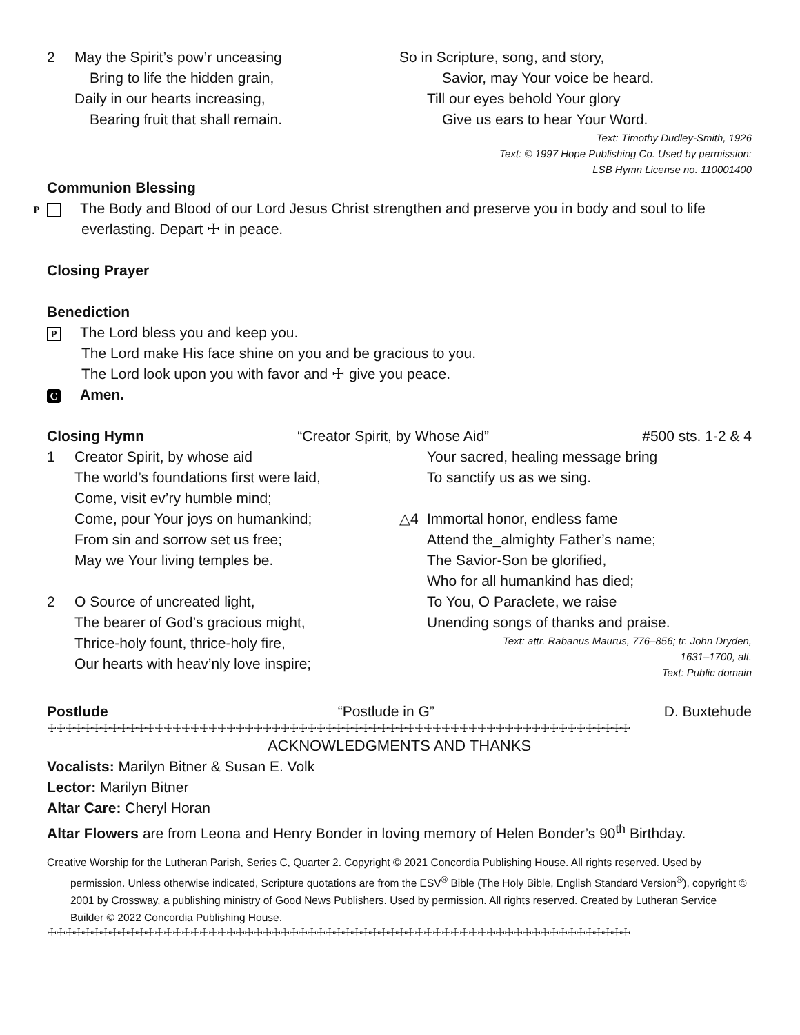2 May the Spirit’s pow’r unceasing
Bring to life the hidden grain,
Daily in our hearts increasing,
Bearing fruit that shall remain.
So in Scripture, song, and story,
Savior, may Your voice be heard.
Till our eyes behold Your glory
Give us ears to hear Your Word.
Text: Timothy Dudley-Smith, 1926
Text: © 1997 Hope Publishing Co. Used by permission:
LSB Hymn License no. 110001400
Communion Blessing
P The Body and Blood of our Lord Jesus Christ strengthen and preserve you in body and soul to life everlasting. Depart ☩ in peace.
Closing Prayer
Benediction
P The Lord bless you and keep you.
The Lord make His face shine on you and be gracious to you.
The Lord look upon you with favor and ☩ give you peace.
C Amen.
Closing Hymn “Creator Spirit, by Whose Aid” #500 sts. 1-2 & 4
1 Creator Spirit, by whose aid
The world’s foundations first were laid,
Come, visit ev’ry humble mind;
Come, pour Your joys on humankind;
From sin and sorrow set us free;
May we Your living temples be.
2 O Source of uncreated light,
The bearer of God’s gracious might,
Thrice-holy fount, thrice-holy fire,
Our hearts with heav’nly love inspire;
Your sacred, healing message bring
To sanctify us as we sing.
△4 Immortal honor, endless fame
Attend the_almighty Father’s name;
The Savior-Son be glorified,
Who for all humankind has died;
To You, O Paraclete, we raise
Unending songs of thanks and praise.
Text: attr. Rabanus Maurus, 776–856; tr. John Dryden,
1631–1700, alt.
Text: Public domain
Postlude “Postlude in G” D. Buxtehude
☩☩☩☩☩☩☩☩☩☩☩☩☩☩☩☩☩☩☩☩☩☩☩☩☩☩☩☩☩☩☩☩☩☩☩☩☩☩☩☩☩☩☩☩☩☩☩☩☩☩☩☩☩☩☩☩☩☩☩☩☩☩☩☩☩
ACKNOWLEDGMENTS AND THANKS
Vocalists: Marilyn Bitner & Susan E. Volk
Lector: Marilyn Bitner
Altar Care: Cheryl Horan
Altar Flowers are from Leona and Henry Bonder in loving memory of Helen Bonder’s 90<sup>th</sup> Birthday.
Creative Worship for the Lutheran Parish, Series C, Quarter 2. Copyright © 2021 Concordia Publishing House. All rights reserved. Used by permission. Unless otherwise indicated, Scripture quotations are from the ESV<sup>®</sup> Bible (The Holy Bible, English Standard Version<sup>®</sup>), copyright © 2001 by Crossway, a publishing ministry of Good News Publishers. Used by permission. All rights reserved. Created by Lutheran Service Builder © 2022 Concordia Publishing House.
☩☩☩☩☩☩☩☩☩☩☩☩☩☩☩☩☩☩☩☩☩☩☩☩☩☩☩☩☩☩☩☩☩☩☩☩☩☩☩☩☩☩☩☩☩☩☩☩☩☩☩☩☩☩☩☩☩☩☩☩☩☩☩☩☩